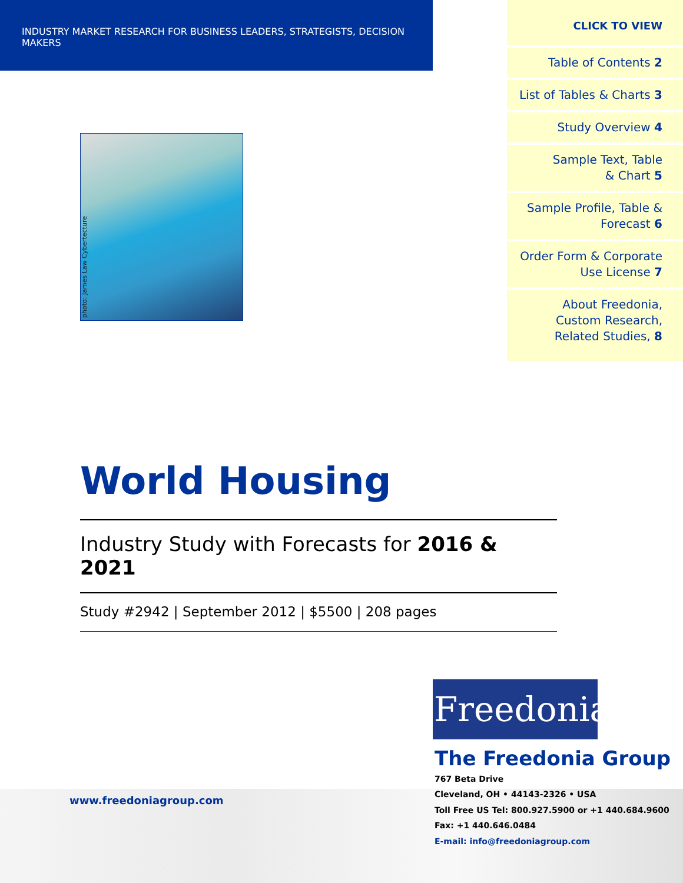INDUSTRY MARKET RESEARCH FOR BUSINESS LEADERS, STRATEGISTS, DECISION MAKERS
CLICK TO VIEW
Table of Contents 2
List of Tables & Charts 3
Study Overview 4
Sample Text, Table
& Chart 5
Sample Profile, Table &
Forecast 6
Order Form & Corporate
Use License 7
About Freedonia,
Custom Research,
Related Studies, 8
photo: James Law Cybertecture
World Housing
Industry Study with Forecasts for 2016 & 2021
Study #2942 | September 2012 | $5500 | 208 pages
www.freedoniagroup.com
Freedonia
The Freedonia Group
767 Beta Drive
Cleveland, OH • 44143-2326 • USA
Toll Free US Tel: 800.927.5900 or +1 440.684.9600
Fax: +1 440.646.0484
E-mail: info@freedoniagroup.com